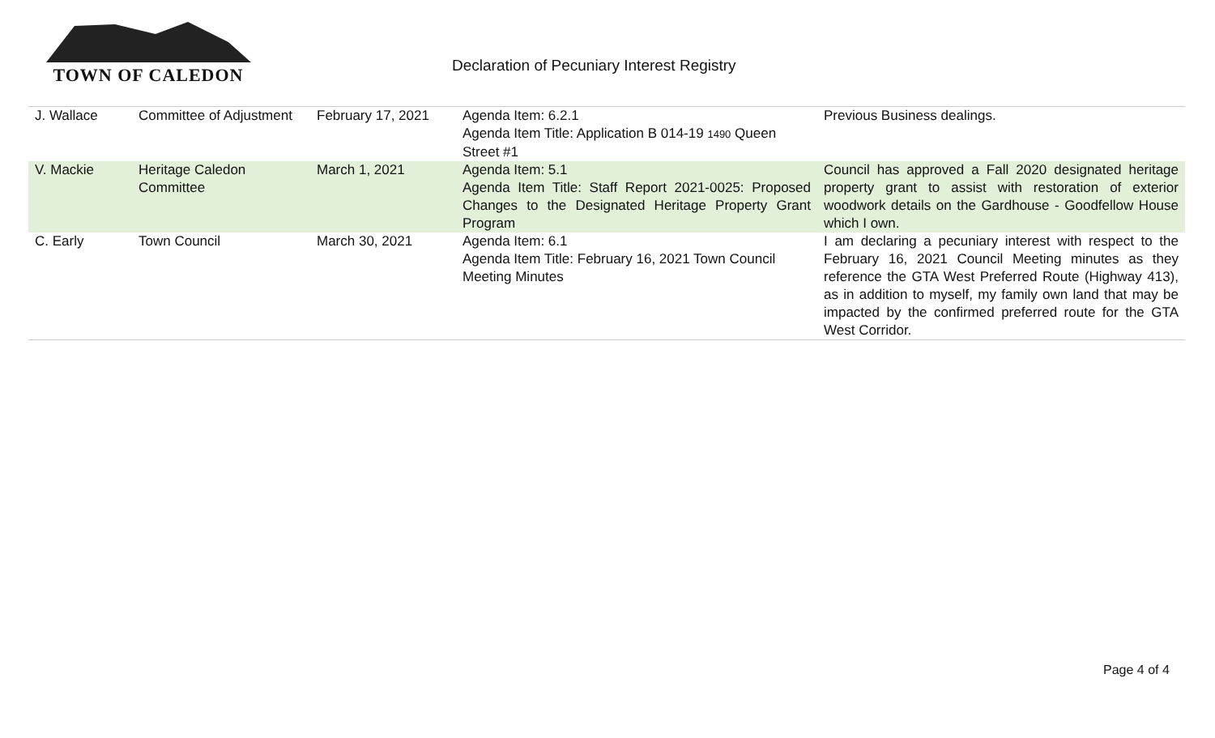TOWN OF CALEDON
Declaration of Pecuniary Interest Registry
| J. Wallace | Committee of Adjustment | February 17, 2021 | Agenda Item: 6.2.1 Agenda Item Title: Application B 014-19 1490 Queen Street #1 | Previous Business dealings. |
| V. Mackie | Heritage Caledon Committee | March 1, 2021 | Agenda Item: 5.1 Agenda Item Title: Staff Report 2021-0025: Proposed Changes to the Designated Heritage Property Grant Program | Council has approved a Fall 2020 designated heritage property grant to assist with restoration of exterior woodwork details on the Gardhouse - Goodfellow House which I own. |
| C. Early | Town Council | March 30, 2021 | Agenda Item: 6.1 Agenda Item Title: February 16, 2021 Town Council Meeting Minutes | I am declaring a pecuniary interest with respect to the February 16, 2021 Council Meeting minutes as they reference the GTA West Preferred Route (Highway 413), as in addition to myself, my family own land that may be impacted by the confirmed preferred route for the GTA West Corridor. |
Page 4 of 4